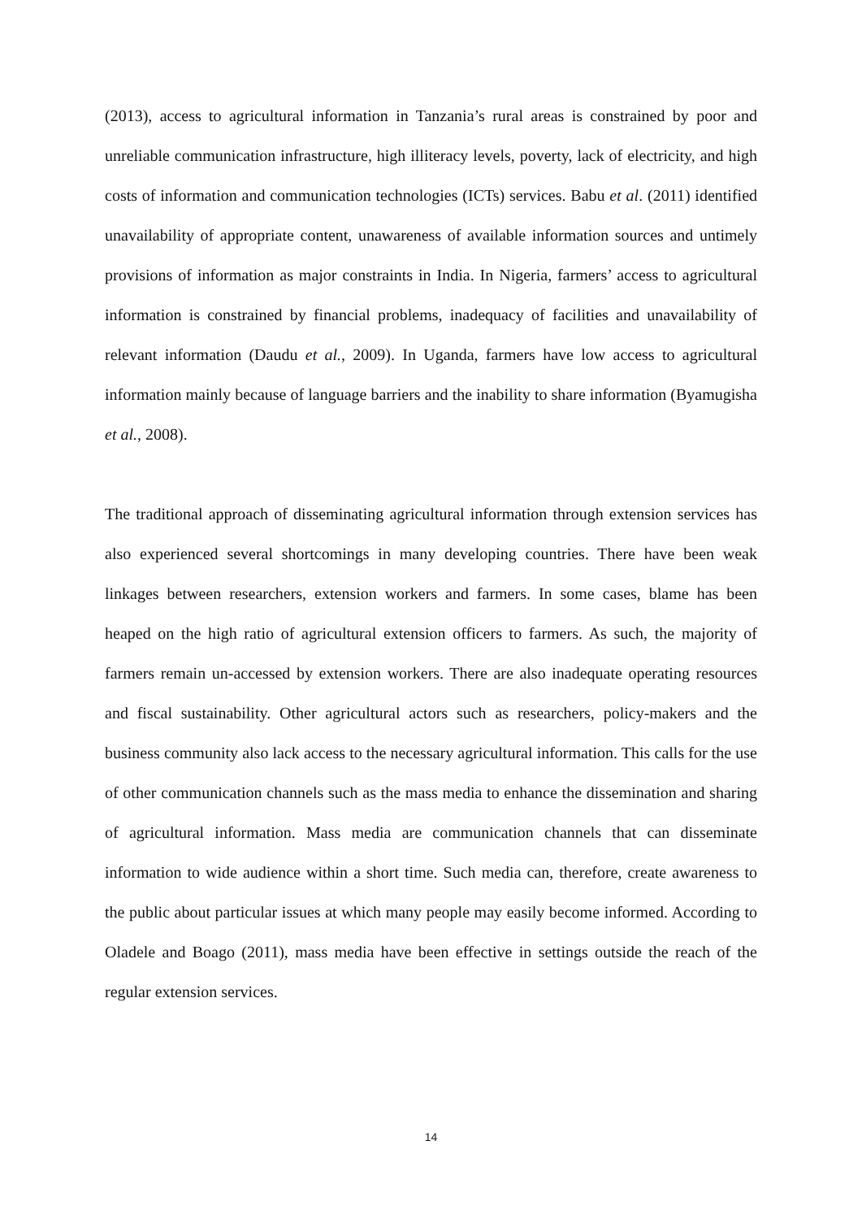(2013), access to agricultural information in Tanzania’s rural areas is constrained by poor and unreliable communication infrastructure, high illiteracy levels, poverty, lack of electricity, and high costs of information and communication technologies (ICTs) services. Babu et al. (2011) identified unavailability of appropriate content, unawareness of available information sources and untimely provisions of information as major constraints in India. In Nigeria, farmers’ access to agricultural information is constrained by financial problems, inadequacy of facilities and unavailability of relevant information (Daudu et al., 2009). In Uganda, farmers have low access to agricultural information mainly because of language barriers and the inability to share information (Byamugisha et al., 2008).
The traditional approach of disseminating agricultural information through extension services has also experienced several shortcomings in many developing countries. There have been weak linkages between researchers, extension workers and farmers. In some cases, blame has been heaped on the high ratio of agricultural extension officers to farmers. As such, the majority of farmers remain un-accessed by extension workers. There are also inadequate operating resources and fiscal sustainability. Other agricultural actors such as researchers, policy-makers and the business community also lack access to the necessary agricultural information. This calls for the use of other communication channels such as the mass media to enhance the dissemination and sharing of agricultural information. Mass media are communication channels that can disseminate information to wide audience within a short time. Such media can, therefore, create awareness to the public about particular issues at which many people may easily become informed. According to Oladele and Boago (2011), mass media have been effective in settings outside the reach of the regular extension services.
14